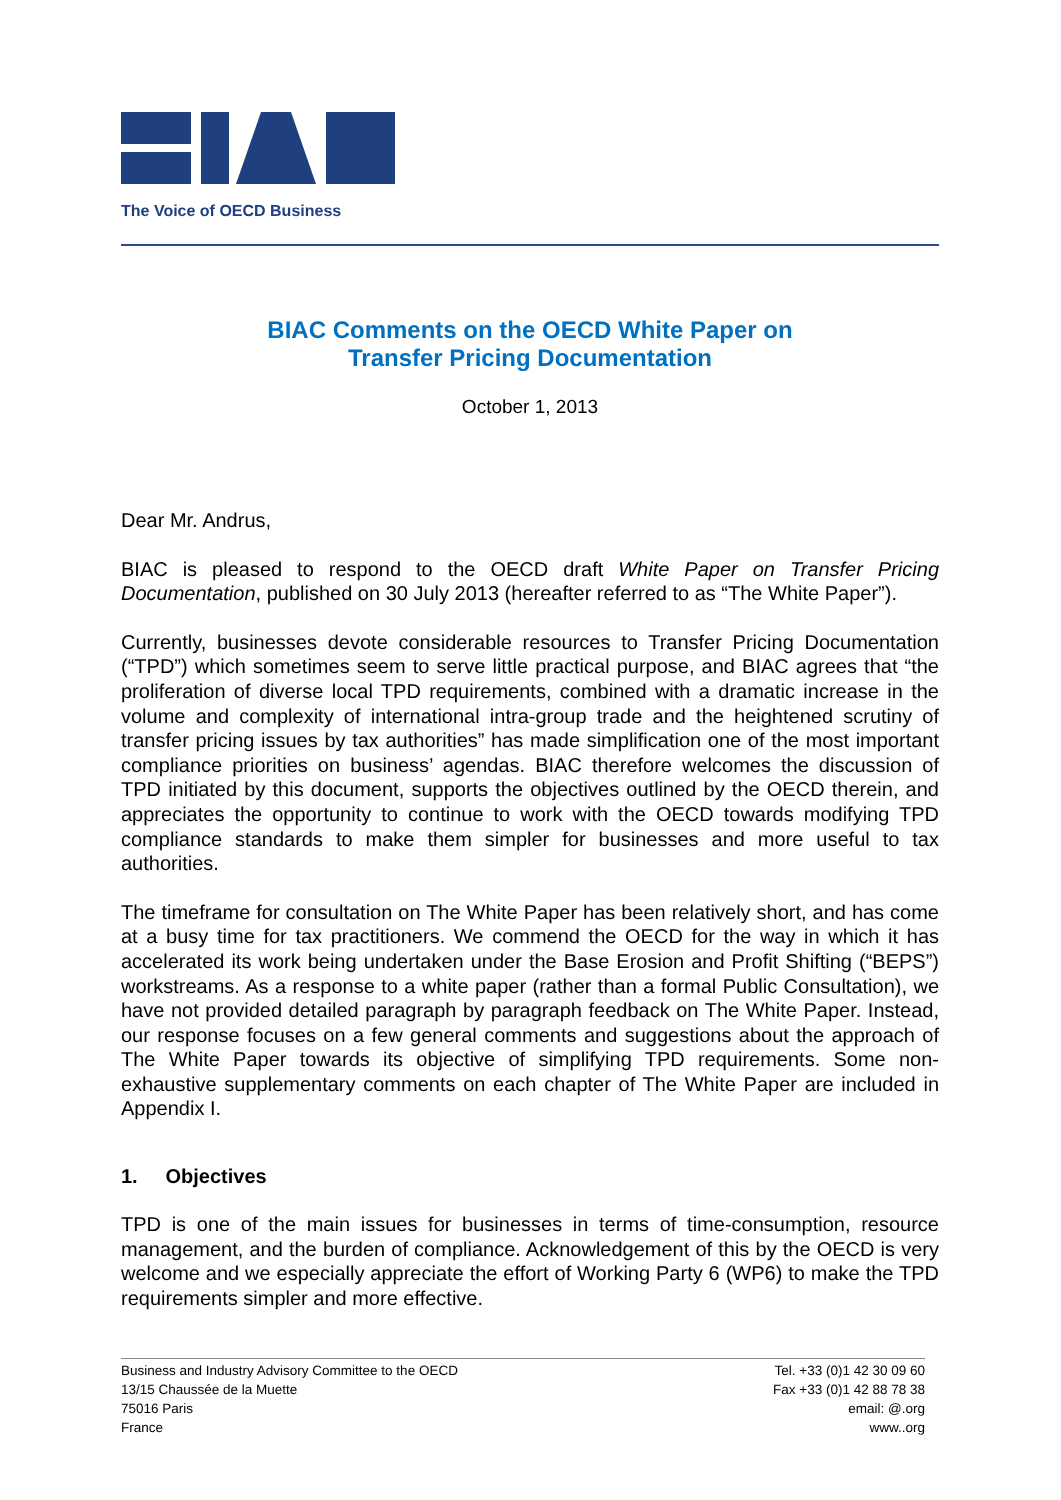The Voice of OECD Business
BIAC Comments on the OECD White Paper on
Transfer Pricing Documentation
October 1, 2013
Dear Mr. Andrus,
BIAC is pleased to respond to the OECD draft White Paper on Transfer Pricing Documentation, published on 30 July 2013 (hereafter referred to as “The White Paper”).
Currently, businesses devote considerable resources to Transfer Pricing Documentation (“TPD”) which sometimes seem to serve little practical purpose, and BIAC agrees that “the proliferation of diverse local TPD requirements, combined with a dramatic increase in the volume and complexity of international intra-group trade and the heightened scrutiny of transfer pricing issues by tax authorities” has made simplification one of the most important compliance priorities on business’ agendas. BIAC therefore welcomes the discussion of TPD initiated by this document, supports the objectives outlined by the OECD therein, and appreciates the opportunity to continue to work with the OECD towards modifying TPD compliance standards to make them simpler for businesses and more useful to tax authorities.
The timeframe for consultation on The White Paper has been relatively short, and has come at a busy time for tax practitioners. We commend the OECD for the way in which it has accelerated its work being undertaken under the Base Erosion and Profit Shifting (“BEPS”) workstreams. As a response to a white paper (rather than a formal Public Consultation), we have not provided detailed paragraph by paragraph feedback on The White Paper. Instead, our response focuses on a few general comments and suggestions about the approach of The White Paper towards its objective of simplifying TPD requirements. Some non-exhaustive supplementary comments on each chapter of The White Paper are included in Appendix I.
1. Objectives
TPD is one of the main issues for businesses in terms of time-consumption, resource management, and the burden of compliance. Acknowledgement of this by the OECD is very welcome and we especially appreciate the effort of Working Party 6 (WP6) to make the TPD requirements simpler and more effective.
Business and Industry Advisory Committee to the OECD
13/15 Chaussée de la Muette
75016 Paris
France
Tel. +33 (0)1 42 30 09 60
Fax +33 (0)1 42 88 78 38
email: @.org
www..org